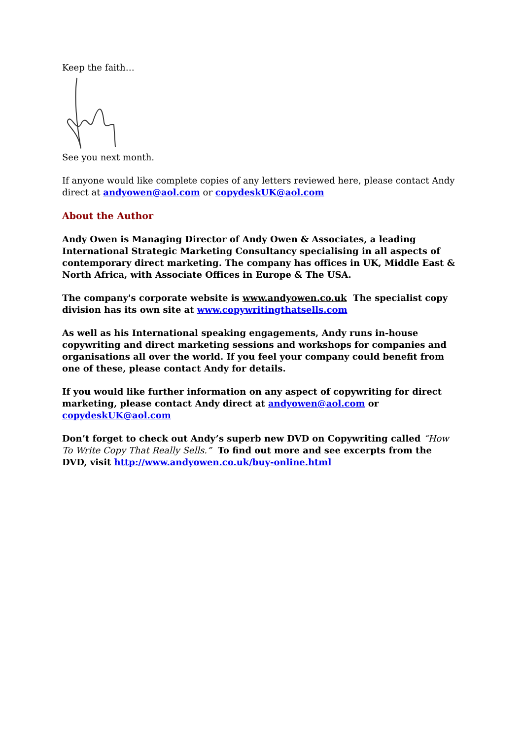Keep the faith…
See you next month.
If anyone would like complete copies of any letters reviewed here, please contact Andy direct at andyowen@aol.com or copydeskUK@aol.com
About the Author
Andy Owen is Managing Director of Andy Owen & Associates, a leading International Strategic Marketing Consultancy specialising in all aspects of contemporary direct marketing. The company has offices in UK, Middle East & North Africa, with Associate Offices in Europe & The USA.
The company's corporate website is www.andyowen.co.uk The specialist copy division has its own site at www.copywritingthatsells.com
As well as his International speaking engagements, Andy runs in-house copywriting and direct marketing sessions and workshops for companies and organisations all over the world. If you feel your company could benefit from one of these, please contact Andy for details.
If you would like further information on any aspect of copywriting for direct marketing, please contact Andy direct at andyowen@aol.com or copydeskUK@aol.com
Don’t forget to check out Andy’s superb new DVD on Copywriting called “How To Write Copy That Really Sells.” To find out more and see excerpts from the DVD, visit http://www.andyowen.co.uk/buy-online.html